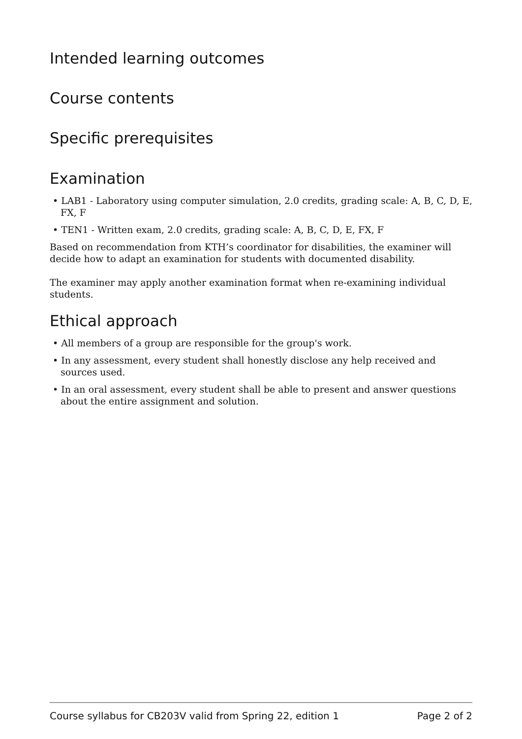Intended learning outcomes
Course contents
Specific prerequisites
Examination
• LAB1 - Laboratory using computer simulation, 2.0 credits, grading scale: A, B, C, D, E, FX, F
• TEN1 - Written exam, 2.0 credits, grading scale: A, B, C, D, E, FX, F
Based on recommendation from KTH’s coordinator for disabilities, the examiner will decide how to adapt an examination for students with documented disability.
The examiner may apply another examination format when re-examining individual students.
Ethical approach
• All members of a group are responsible for the group's work.
• In any assessment, every student shall honestly disclose any help received and sources used.
• In an oral assessment, every student shall be able to present and answer questions about the entire assignment and solution.
Course syllabus for CB203V valid from Spring 22, edition 1 Page 2 of 2